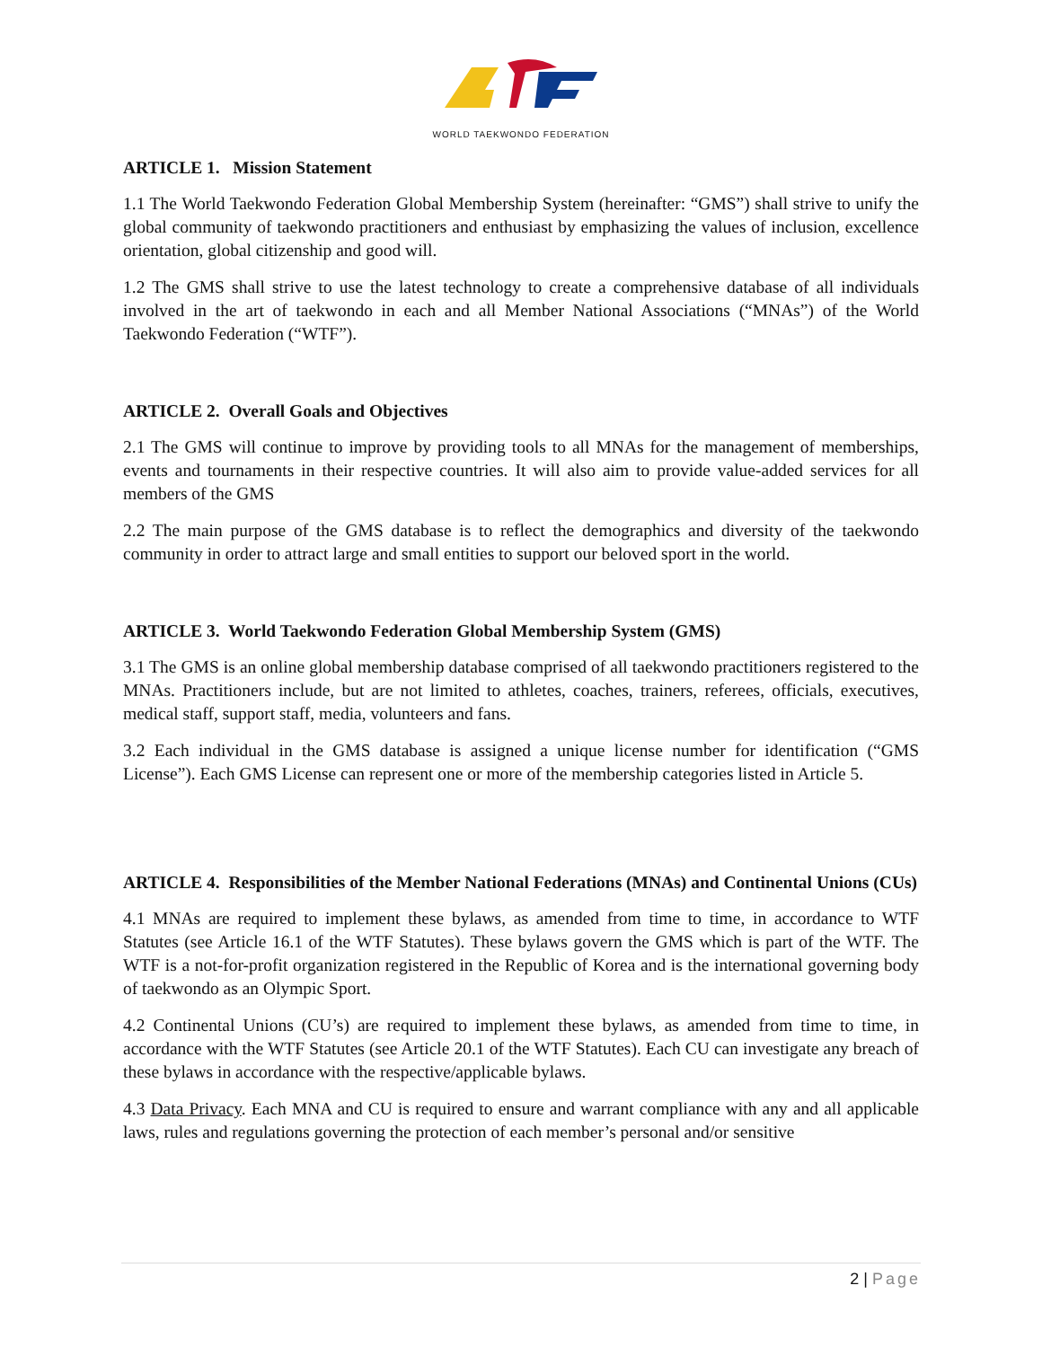WORLD TAEKWONDO FEDERATION
ARTICLE 1. Mission Statement
1.1 The World Taekwondo Federation Global Membership System (hereinafter: “GMS”) shall strive to unify the global community of taekwondo practitioners and enthusiast by emphasizing the values of inclusion, excellence orientation, global citizenship and good will.
1.2 The GMS shall strive to use the latest technology to create a comprehensive database of all individuals involved in the art of taekwondo in each and all Member National Associations (“MNAs”) of the World Taekwondo Federation (“WTF”).
ARTICLE 2. Overall Goals and Objectives
2.1 The GMS will continue to improve by providing tools to all MNAs for the management of memberships, events and tournaments in their respective countries. It will also aim to provide value-added services for all members of the GMS
2.2 The main purpose of the GMS database is to reflect the demographics and diversity of the taekwondo community in order to attract large and small entities to support our beloved sport in the world.
ARTICLE 3. World Taekwondo Federation Global Membership System (GMS)
3.1 The GMS is an online global membership database comprised of all taekwondo practitioners registered to the MNAs. Practitioners include, but are not limited to athletes, coaches, trainers, referees, officials, executives, medical staff, support staff, media, volunteers and fans.
3.2 Each individual in the GMS database is assigned a unique license number for identification (“GMS License”). Each GMS License can represent one or more of the membership categories listed in Article 5.
ARTICLE 4. Responsibilities of the Member National Federations (MNAs) and Continental Unions (CUs)
4.1 MNAs are required to implement these bylaws, as amended from time to time, in accordance to WTF Statutes (see Article 16.1 of the WTF Statutes). These bylaws govern the GMS which is part of the WTF. The WTF is a not-for-profit organization registered in the Republic of Korea and is the international governing body of taekwondo as an Olympic Sport.
4.2 Continental Unions (CU’s) are required to implement these bylaws, as amended from time to time, in accordance with the WTF Statutes (see Article 20.1 of the WTF Statutes). Each CU can investigate any breach of these bylaws in accordance with the respective/applicable bylaws.
4.3 Data Privacy. Each MNA and CU is required to ensure and warrant compliance with any and all applicable laws, rules and regulations governing the protection of each member’s personal and/or sensitive
2 | Page